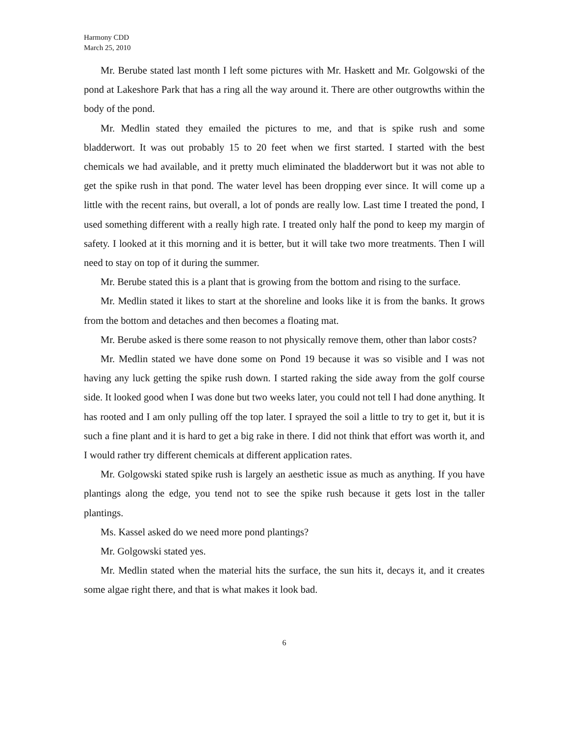Harmony CDD
March 25, 2010
Mr. Berube stated last month I left some pictures with Mr. Haskett and Mr. Golgowski of the pond at Lakeshore Park that has a ring all the way around it. There are other outgrowths within the body of the pond.
Mr. Medlin stated they emailed the pictures to me, and that is spike rush and some bladderwort. It was out probably 15 to 20 feet when we first started. I started with the best chemicals we had available, and it pretty much eliminated the bladderwort but it was not able to get the spike rush in that pond. The water level has been dropping ever since. It will come up a little with the recent rains, but overall, a lot of ponds are really low. Last time I treated the pond, I used something different with a really high rate. I treated only half the pond to keep my margin of safety. I looked at it this morning and it is better, but it will take two more treatments. Then I will need to stay on top of it during the summer.
Mr. Berube stated this is a plant that is growing from the bottom and rising to the surface.
Mr. Medlin stated it likes to start at the shoreline and looks like it is from the banks. It grows from the bottom and detaches and then becomes a floating mat.
Mr. Berube asked is there some reason to not physically remove them, other than labor costs?
Mr. Medlin stated we have done some on Pond 19 because it was so visible and I was not having any luck getting the spike rush down. I started raking the side away from the golf course side. It looked good when I was done but two weeks later, you could not tell I had done anything. It has rooted and I am only pulling off the top later. I sprayed the soil a little to try to get it, but it is such a fine plant and it is hard to get a big rake in there. I did not think that effort was worth it, and I would rather try different chemicals at different application rates.
Mr. Golgowski stated spike rush is largely an aesthetic issue as much as anything. If you have plantings along the edge, you tend not to see the spike rush because it gets lost in the taller plantings.
Ms. Kassel asked do we need more pond plantings?
Mr. Golgowski stated yes.
Mr. Medlin stated when the material hits the surface, the sun hits it, decays it, and it creates some algae right there, and that is what makes it look bad.
6